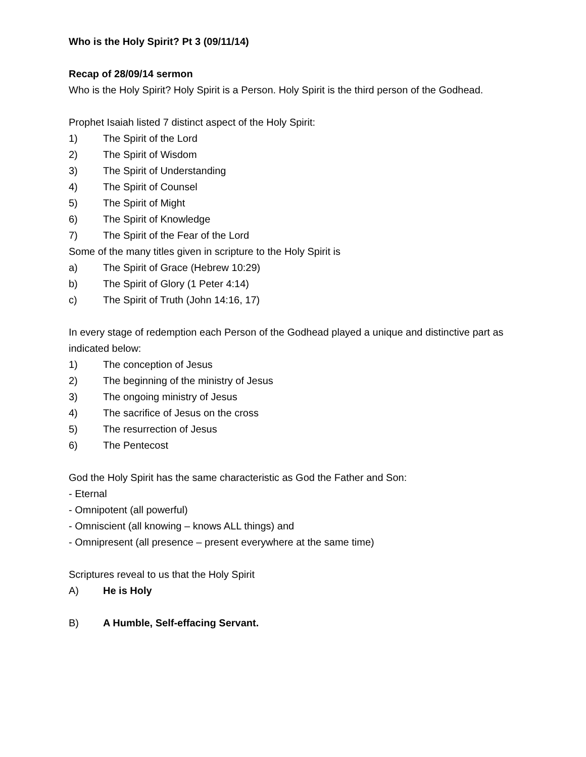Who is the Holy Spirit? Pt 3 (09/11/14)
Recap of 28/09/14 sermon
Who is the Holy Spirit? Holy Spirit is a Person. Holy Spirit is the third person of the Godhead.
Prophet Isaiah listed 7 distinct aspect of the Holy Spirit:
1) The Spirit of the Lord
2) The Spirit of Wisdom
3) The Spirit of Understanding
4) The Spirit of Counsel
5) The Spirit of Might
6) The Spirit of Knowledge
7) The Spirit of the Fear of the Lord
Some of the many titles given in scripture to the Holy Spirit is
a) The Spirit of Grace (Hebrew 10:29)
b) The Spirit of Glory (1 Peter 4:14)
c) The Spirit of Truth (John 14:16, 17)
In every stage of redemption each Person of the Godhead played a unique and distinctive part as indicated below:
1) The conception of Jesus
2) The beginning of the ministry of Jesus
3) The ongoing ministry of Jesus
4) The sacrifice of Jesus on the cross
5) The resurrection of Jesus
6) The Pentecost
God the Holy Spirit has the same characteristic as God the Father and Son:
- Eternal
- Omnipotent (all powerful)
- Omniscient (all knowing – knows ALL things) and
- Omnipresent (all presence – present everywhere at the same time)
Scriptures reveal to us that the Holy Spirit
A) He is Holy
B) A Humble, Self-effacing Servant.